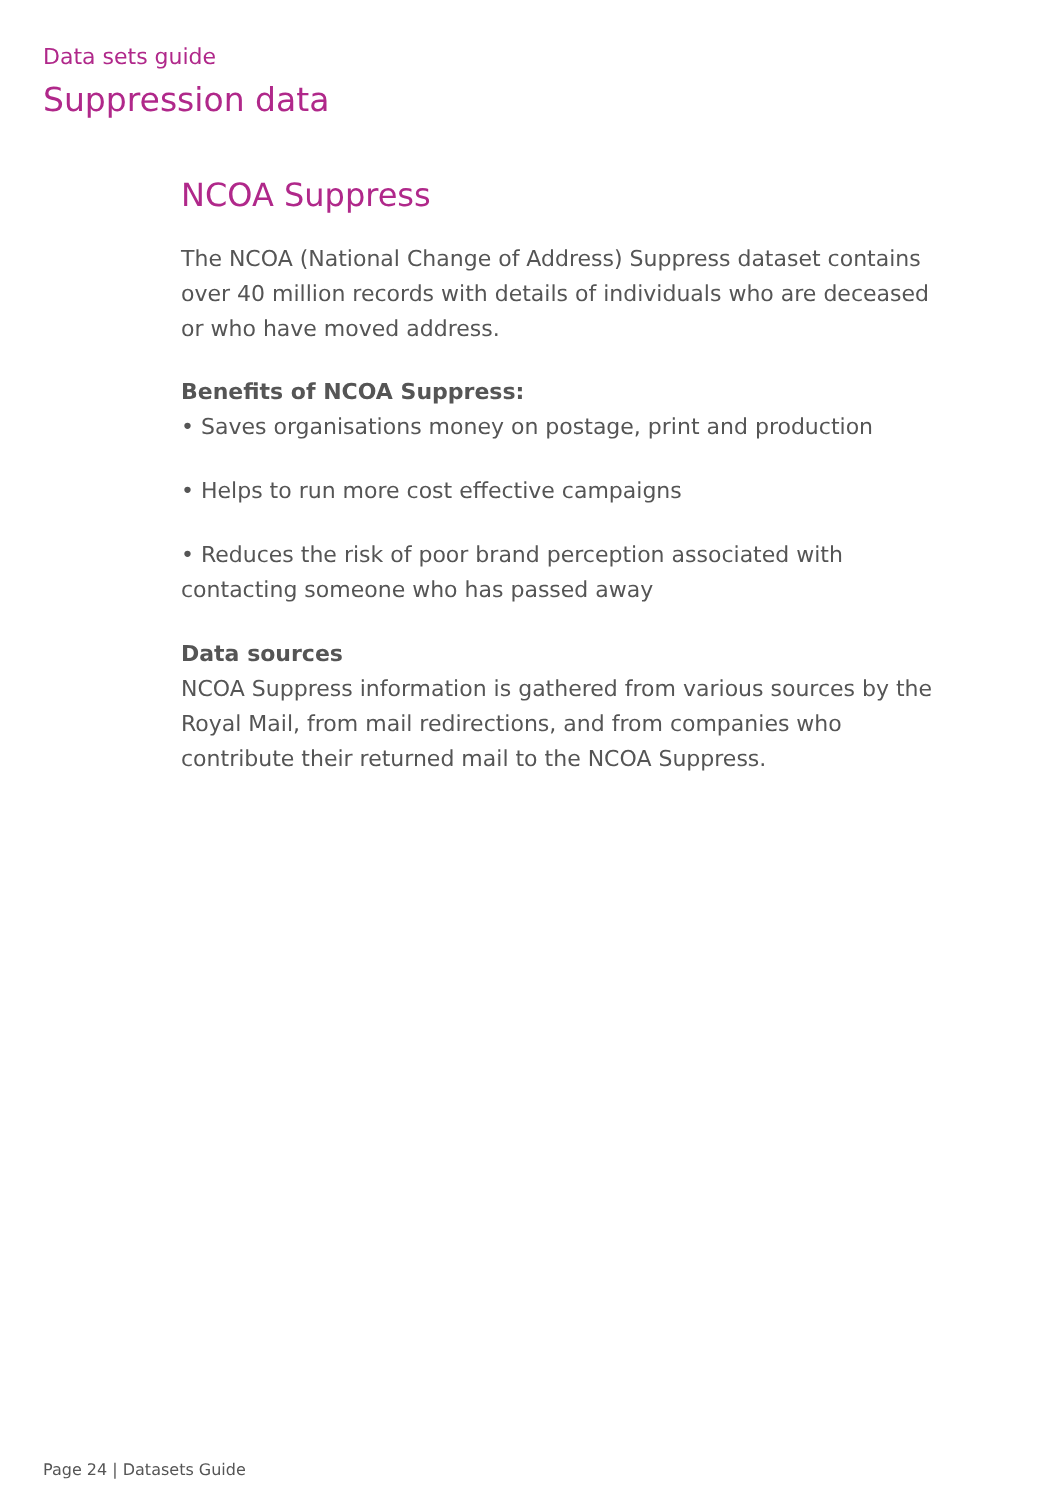Data sets guide
Suppression data
NCOA Suppress
The NCOA (National Change of Address) Suppress dataset contains over 40 million records with details of individuals who are deceased or who have moved address.
Benefits of NCOA Suppress:
• Saves organisations money on postage, print and production
• Helps to run more cost effective campaigns
• Reduces the risk of poor brand perception associated with
contacting someone who has passed away
Data sources
NCOA Suppress information is gathered from various sources by the Royal Mail, from mail redirections, and from companies who contribute their returned mail to the NCOA Suppress.
Page 24 | Datasets Guide